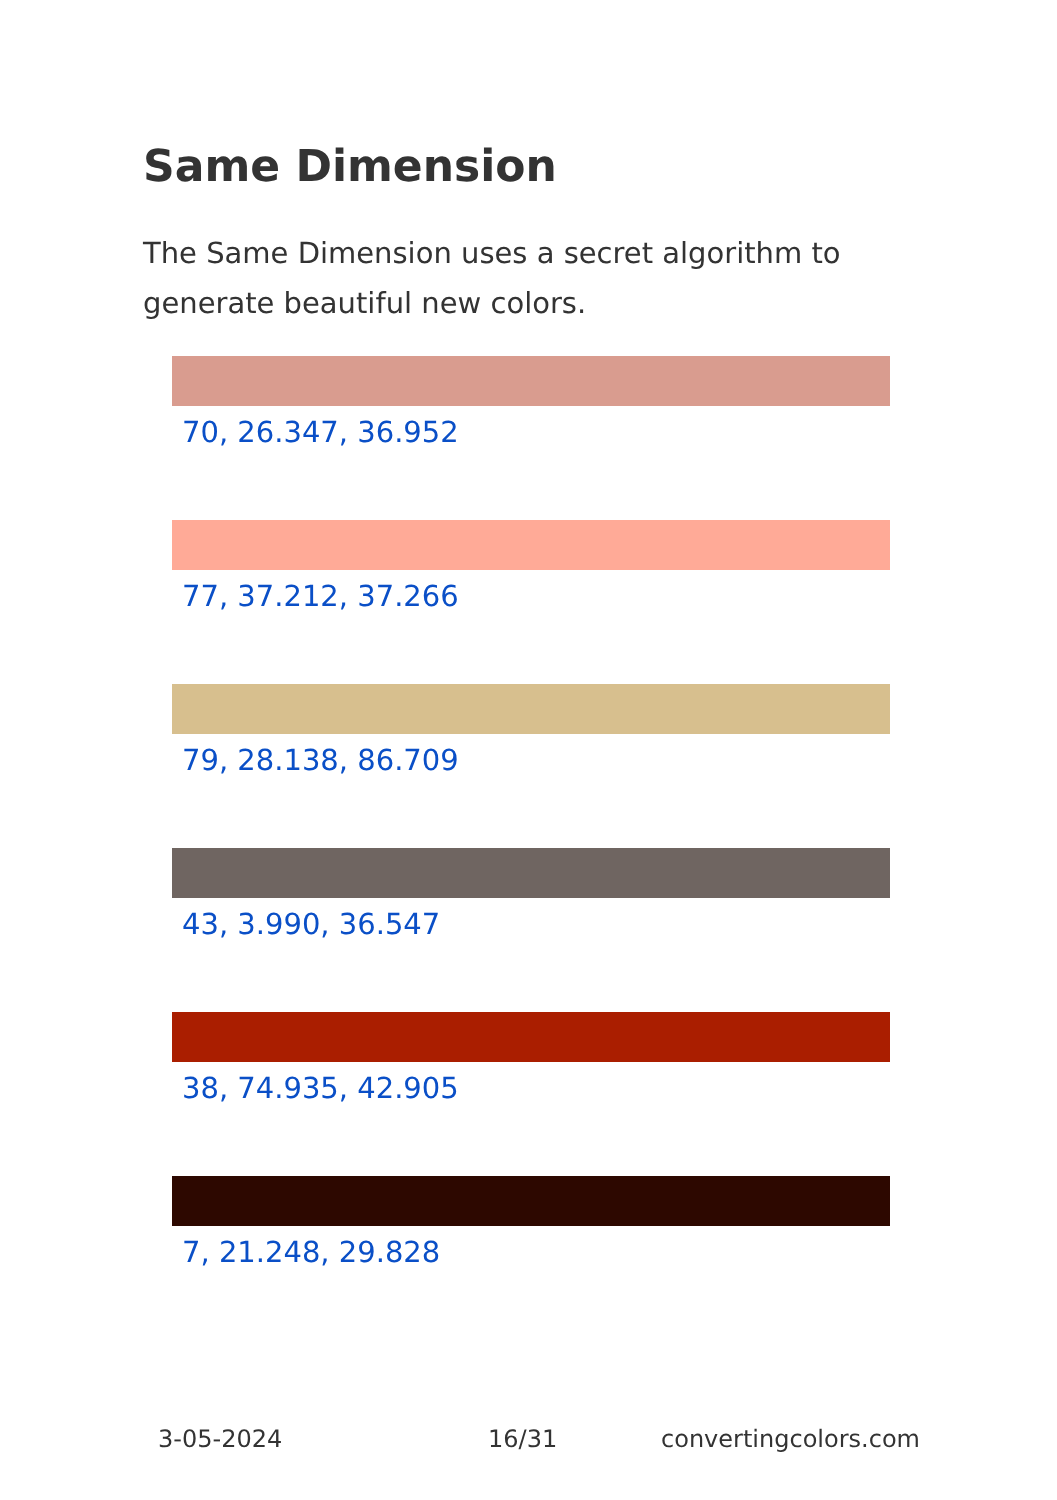Same Dimension
The Same Dimension uses a secret algorithm to generate beautiful new colors.
70, 26.347, 36.952
77, 37.212, 37.266
79, 28.138, 86.709
43, 3.990, 36.547
38, 74.935, 42.905
7, 21.248, 29.828
3-05-2024 16/31 convertingcolors.com